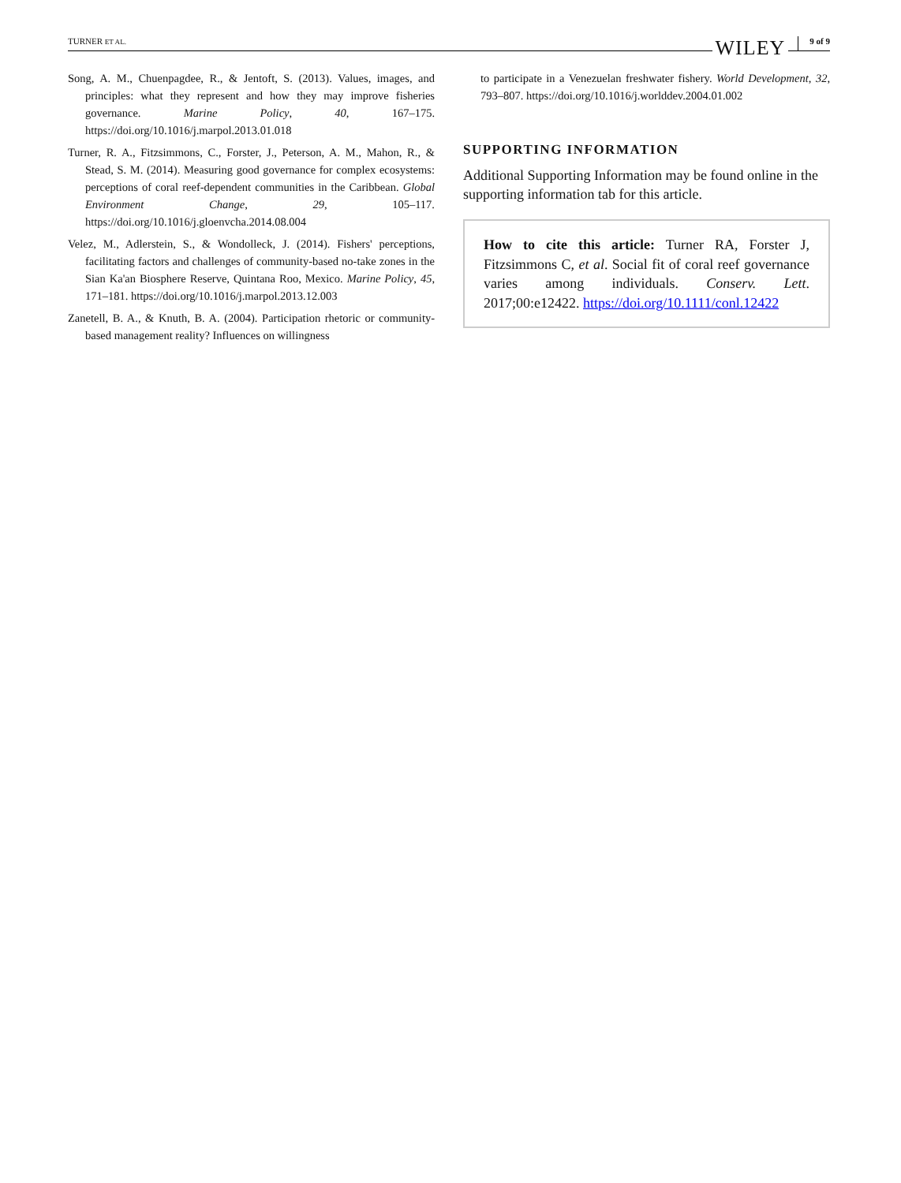TURNER ET AL. WILEY 9 of 9
Song, A. M., Chuenpagdee, R., & Jentoft, S. (2013). Values, images, and principles: what they represent and how they may improve fisheries governance. Marine Policy, 40, 167–175. https://doi.org/10.1016/j.marpol.2013.01.018
Turner, R. A., Fitzsimmons, C., Forster, J., Peterson, A. M., Mahon, R., & Stead, S. M. (2014). Measuring good governance for complex ecosystems: perceptions of coral reef-dependent communities in the Caribbean. Global Environment Change, 29, 105–117. https://doi.org/10.1016/j.gloenvcha.2014.08.004
Velez, M., Adlerstein, S., & Wondolleck, J. (2014). Fishers' perceptions, facilitating factors and challenges of community-based no-take zones in the Sian Ka'an Biosphere Reserve, Quintana Roo, Mexico. Marine Policy, 45, 171–181. https://doi.org/10.1016/j.marpol.2013.12.003
Zanetell, B. A., & Knuth, B. A. (2004). Participation rhetoric or community-based management reality? Influences on willingness
to participate in a Venezuelan freshwater fishery. World Development, 32, 793–807. https://doi.org/10.1016/j.worlddev.2004.01.002
SUPPORTING INFORMATION
Additional Supporting Information may be found online in the supporting information tab for this article.
How to cite this article: Turner RA, Forster J, Fitzsimmons C, et al. Social fit of coral reef governance varies among individuals. Conserv. Lett. 2017;00:e12422. https://doi.org/10.1111/conl.12422